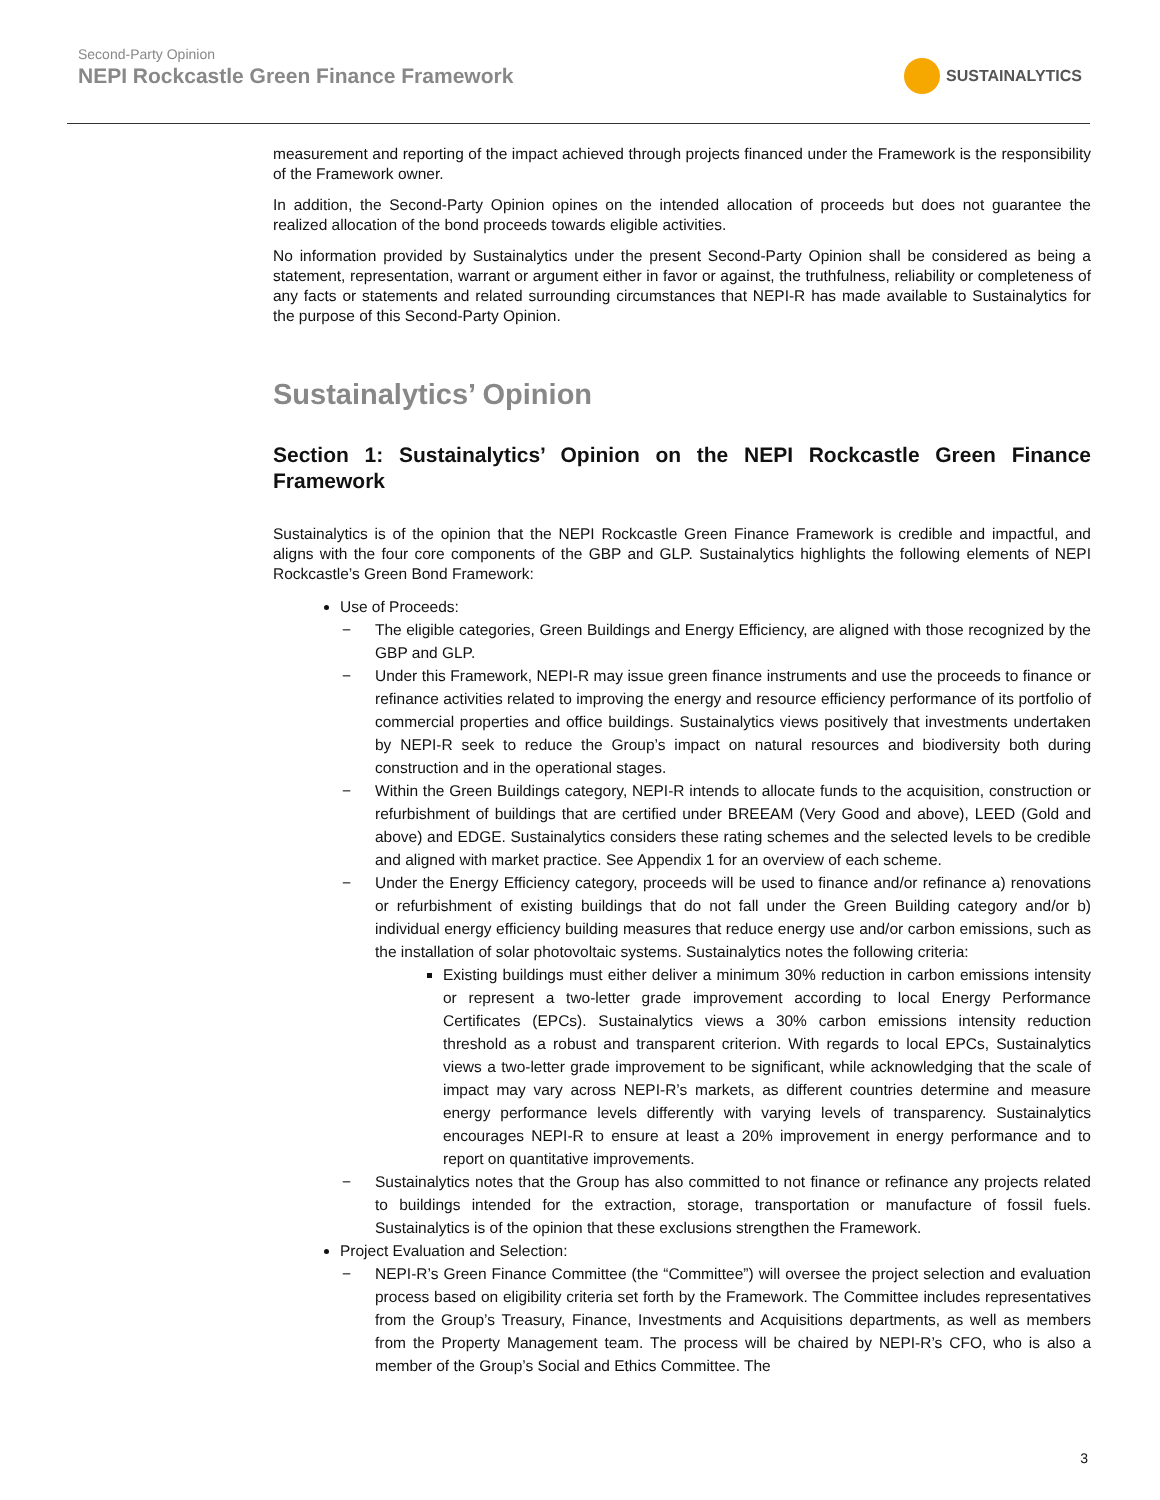Second-Party Opinion
NEPI Rockcastle Green Finance Framework
SUSTAINALYTICS
measurement and reporting of the impact achieved through projects financed under the Framework is the responsibility of the Framework owner.
In addition, the Second-Party Opinion opines on the intended allocation of proceeds but does not guarantee the realized allocation of the bond proceeds towards eligible activities.
No information provided by Sustainalytics under the present Second-Party Opinion shall be considered as being a statement, representation, warrant or argument either in favor or against, the truthfulness, reliability or completeness of any facts or statements and related surrounding circumstances that NEPI-R has made available to Sustainalytics for the purpose of this Second-Party Opinion.
Sustainalytics’ Opinion
Section 1: Sustainalytics’ Opinion on the NEPI Rockcastle Green Finance Framework
Sustainalytics is of the opinion that the NEPI Rockcastle Green Finance Framework is credible and impactful, and aligns with the four core components of the GBP and GLP. Sustainalytics highlights the following elements of NEPI Rockcastle’s Green Bond Framework:
Use of Proceeds:
− The eligible categories, Green Buildings and Energy Efficiency, are aligned with those recognized by the GBP and GLP.
− Under this Framework, NEPI-R may issue green finance instruments and use the proceeds to finance or refinance activities related to improving the energy and resource efficiency performance of its portfolio of commercial properties and office buildings. Sustainalytics views positively that investments undertaken by NEPI-R seek to reduce the Group’s impact on natural resources and biodiversity both during construction and in the operational stages.
− Within the Green Buildings category, NEPI-R intends to allocate funds to the acquisition, construction or refurbishment of buildings that are certified under BREEAM (Very Good and above), LEED (Gold and above) and EDGE. Sustainalytics considers these rating schemes and the selected levels to be credible and aligned with market practice. See Appendix 1 for an overview of each scheme.
− Under the Energy Efficiency category, proceeds will be used to finance and/or refinance a) renovations or refurbishment of existing buildings that do not fall under the Green Building category and/or b) individual energy efficiency building measures that reduce energy use and/or carbon emissions, such as the installation of solar photovoltaic systems. Sustainalytics notes the following criteria:
Existing buildings must either deliver a minimum 30% reduction in carbon emissions intensity or represent a two-letter grade improvement according to local Energy Performance Certificates (EPCs). Sustainalytics views a 30% carbon emissions intensity reduction threshold as a robust and transparent criterion. With regards to local EPCs, Sustainalytics views a two-letter grade improvement to be significant, while acknowledging that the scale of impact may vary across NEPI-R’s markets, as different countries determine and measure energy performance levels differently with varying levels of transparency. Sustainalytics encourages NEPI-R to ensure at least a 20% improvement in energy performance and to report on quantitative improvements.
− Sustainalytics notes that the Group has also committed to not finance or refinance any projects related to buildings intended for the extraction, storage, transportation or manufacture of fossil fuels. Sustainalytics is of the opinion that these exclusions strengthen the Framework.
Project Evaluation and Selection:
− NEPI-R’s Green Finance Committee (the “Committee”) will oversee the project selection and evaluation process based on eligibility criteria set forth by the Framework. The Committee includes representatives from the Group’s Treasury, Finance, Investments and Acquisitions departments, as well as members from the Property Management team. The process will be chaired by NEPI-R’s CFO, who is also a member of the Group’s Social and Ethics Committee. The
3